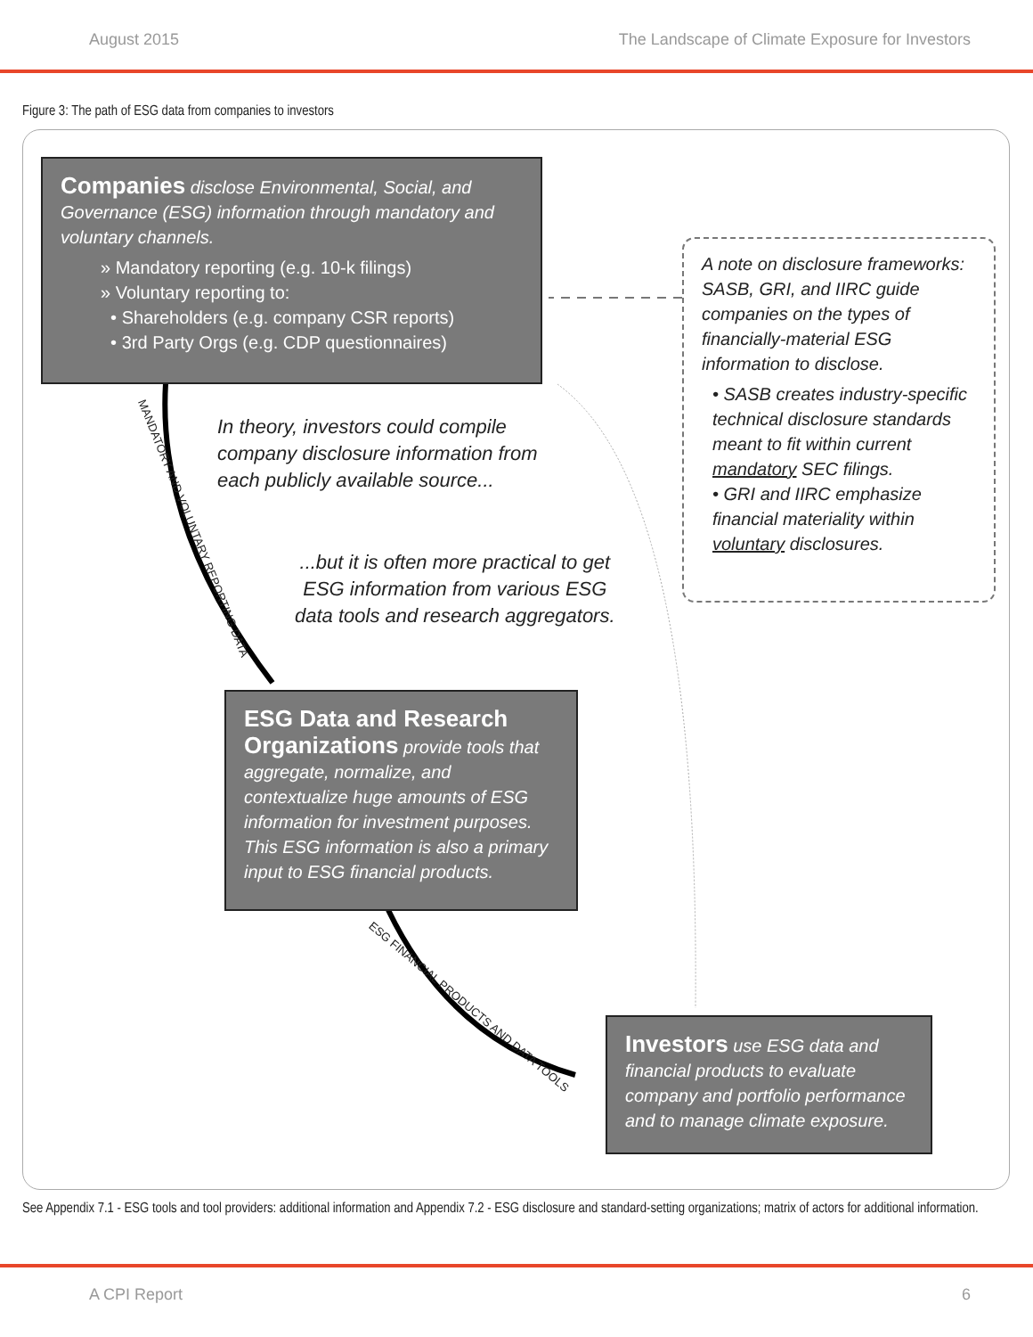August 2015 The Landscape of Climate Exposure for Investors
Figure 3: The path of ESG data from companies to investors
Companies disclose Environmental, Social, and Governance (ESG) information through mandatory and voluntary channels.
» Mandatory reporting (e.g. 10-k filings)
» Voluntary reporting to:
• Shareholders (e.g. company CSR reports)
• 3rd Party Orgs (e.g. CDP questionnaires)
A note on disclosure frameworks:
SASB, GRI, and IIRC guide companies on the types of financially-material ESG information to disclose.
• SASB creates industry-specific technical disclosure standards meant to fit within current mandatory SEC filings.
• GRI and IIRC emphasize financial materiality within voluntary disclosures.
MANDATORY AND VOLUNTARY REPORTING DATA
In theory, investors could compile
company disclosure information from
each publicly available source...
...but it is often more practical to get
ESG information from various ESG
data tools and research aggregators.
ESG Data and Research Organizations provide tools that aggregate, normalize, and contextualize huge amounts of ESG information for investment purposes. This ESG information is also a primary input to ESG financial products.
ESG FINANCIAL PRODUCTS AND DATA TOOLS
Investors use ESG data and financial products to evaluate company and portfolio performance and to manage climate exposure.
See Appendix 7.1 - ESG tools and tool providers: additional information and Appendix 7.2 - ESG disclosure and standard-setting organizations; matrix of actors for additional information.
A CPI Report 6